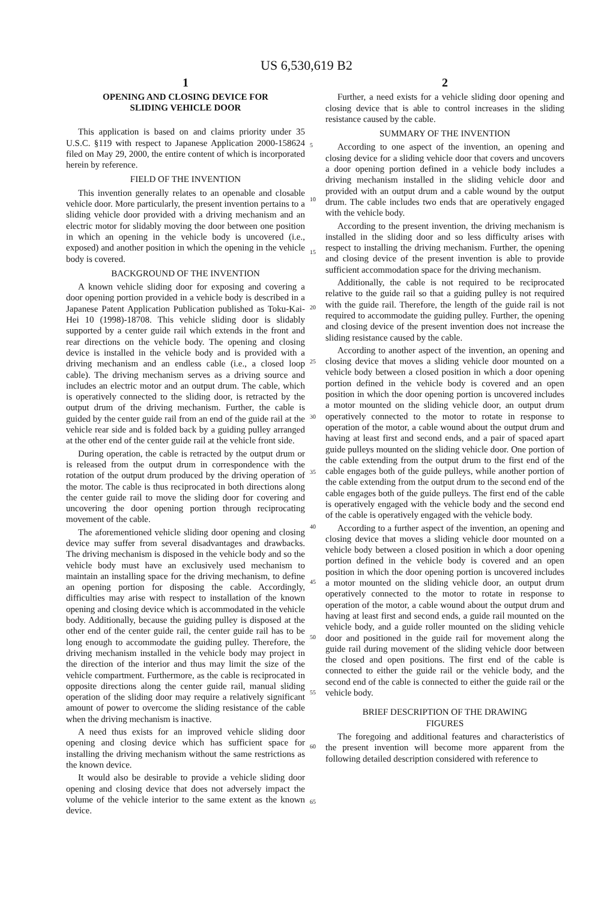US 6,530,619 B2
1
OPENING AND CLOSING DEVICE FOR
SLIDING VEHICLE DOOR
This application is based on and claims priority under 35 U.S.C. §119 with respect to Japanese Application 2000-158624 filed on May 29, 2000, the entire content of which is incorporated herein by reference.
FIELD OF THE INVENTION
This invention generally relates to an openable and closable vehicle door. More particularly, the present invention pertains to a sliding vehicle door provided with a driving mechanism and an electric motor for slidably moving the door between one position in which an opening in the vehicle body is uncovered (i.e., exposed) and another position in which the opening in the vehicle body is covered.
BACKGROUND OF THE INVENTION
A known vehicle sliding door for exposing and covering a door opening portion provided in a vehicle body is described in a Japanese Patent Application Publication published as Toku-Kai-Hei 10 (1998)-18708. This vehicle sliding door is slidably supported by a center guide rail which extends in the front and rear directions on the vehicle body. The opening and closing device is installed in the vehicle body and is provided with a driving mechanism and an endless cable (i.e., a closed loop cable). The driving mechanism serves as a driving source and includes an electric motor and an output drum. The cable, which is operatively connected to the sliding door, is retracted by the output drum of the driving mechanism. Further, the cable is guided by the center guide rail from an end of the guide rail at the vehicle rear side and is folded back by a guiding pulley arranged at the other end of the center guide rail at the vehicle front side.
During operation, the cable is retracted by the output drum or is released from the output drum in correspondence with the rotation of the output drum produced by the driving operation of the motor. The cable is thus reciprocated in both directions along the center guide rail to move the sliding door for covering and uncovering the door opening portion through reciprocating movement of the cable.
The aforementioned vehicle sliding door opening and closing device may suffer from several disadvantages and drawbacks. The driving mechanism is disposed in the vehicle body and so the vehicle body must have an exclusively used mechanism to maintain an installing space for the driving mechanism, to define an opening portion for disposing the cable. Accordingly, difficulties may arise with respect to installation of the known opening and closing device which is accommodated in the vehicle body. Additionally, because the guiding pulley is disposed at the other end of the center guide rail, the center guide rail has to be long enough to accommodate the guiding pulley. Therefore, the driving mechanism installed in the vehicle body may project in the direction of the interior and thus may limit the size of the vehicle compartment. Furthermore, as the cable is reciprocated in opposite directions along the center guide rail, manual sliding operation of the sliding door may require a relatively significant amount of power to overcome the sliding resistance of the cable when the driving mechanism is inactive.
A need thus exists for an improved vehicle sliding door opening and closing device which has sufficient space for installing the driving mechanism without the same restrictions as the known device.
It would also be desirable to provide a vehicle sliding door opening and closing device that does not adversely impact the volume of the vehicle interior to the same extent as the known device.
5
10
15
20
25
30
35
40
45
50
55
60
65
2
Further, a need exists for a vehicle sliding door opening and closing device that is able to control increases in the sliding resistance caused by the cable.
SUMMARY OF THE INVENTION
According to one aspect of the invention, an opening and closing device for a sliding vehicle door that covers and uncovers a door opening portion defined in a vehicle body includes a driving mechanism installed in the sliding vehicle door and provided with an output drum and a cable wound by the output drum. The cable includes two ends that are operatively engaged with the vehicle body.
According to the present invention, the driving mechanism is installed in the sliding door and so less difficulty arises with respect to installing the driving mechanism. Further, the opening and closing device of the present invention is able to provide sufficient accommodation space for the driving mechanism.
Additionally, the cable is not required to be reciprocated relative to the guide rail so that a guiding pulley is not required with the guide rail. Therefore, the length of the guide rail is not required to accommodate the guiding pulley. Further, the opening and closing device of the present invention does not increase the sliding resistance caused by the cable.
According to another aspect of the invention, an opening and closing device that moves a sliding vehicle door mounted on a vehicle body between a closed position in which a door opening portion defined in the vehicle body is covered and an open position in which the door opening portion is uncovered includes a motor mounted on the sliding vehicle door, an output drum operatively connected to the motor to rotate in response to operation of the motor, a cable wound about the output drum and having at least first and second ends, and a pair of spaced apart guide pulleys mounted on the sliding vehicle door. One portion of the cable extending from the output drum to the first end of the cable engages both of the guide pulleys, while another portion of the cable extending from the output drum to the second end of the cable engages both of the guide pulleys. The first end of the cable is operatively engaged with the vehicle body and the second end of the cable is operatively engaged with the vehicle body.
According to a further aspect of the invention, an opening and closing device that moves a sliding vehicle door mounted on a vehicle body between a closed position in which a door opening portion defined in the vehicle body is covered and an open position in which the door opening portion is uncovered includes a motor mounted on the sliding vehicle door, an output drum operatively connected to the motor to rotate in response to operation of the motor, a cable wound about the output drum and having at least first and second ends, a guide rail mounted on the vehicle body, and a guide roller mounted on the sliding vehicle door and positioned in the guide rail for movement along the guide rail during movement of the sliding vehicle door between the closed and open positions. The first end of the cable is connected to either the guide rail or the vehicle body, and the second end of the cable is connected to either the guide rail or the vehicle body.
BRIEF DESCRIPTION OF THE DRAWING
FIGURES
The foregoing and additional features and characteristics of the present invention will become more apparent from the following detailed description considered with reference to